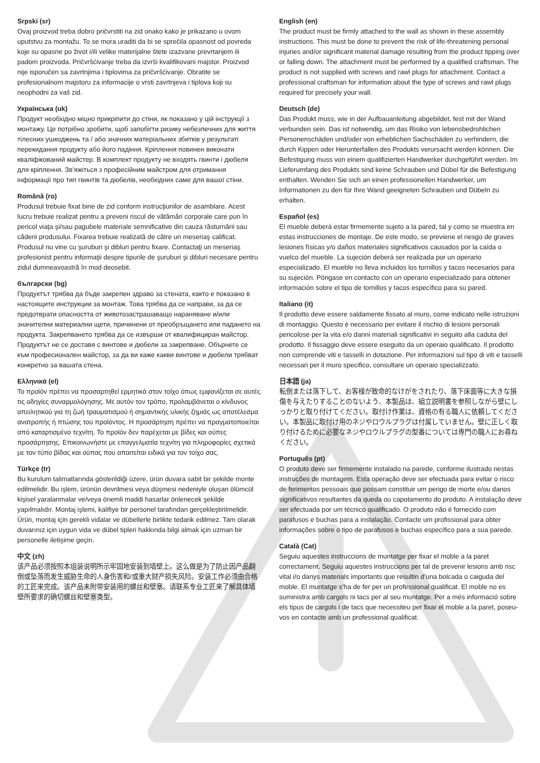Srpski (sr)
Ovaj proizvod treba dobro pričvrstiti na zid onako kako je prikazano u ovom uputstvu za montažu. To se mora uraditi da bi se sprečila opasnost od povreda koje su opasne po život i/ili velike materijalne štete izazvane prevrtanjem ili padom proizvoda. Pričvršćivanje treba da izvrši kvalifikovani majstor. Proizvod nije isporučen sa zavrtnjima i tiplovima za pričvršćivanje. Obratite se profesionalnom majstoru za informacije o vrsti zavrtnjeva i tiplova koji su neophodni za vaš zid.
Українська (uk)
Продукт необхідно міцно прикріпити до стіни, як показано у цій інструкції з монтажу. Це потрібно зробити, щоб запобігти ризику небезпечних для життя тілесних ушкоджень та / або значних матеріальних збитків у результаті перекидання продукту або його падіння. Кріплення повинен виконати кваліфікований майстер. В комплект продукту не входять гвинти і дюбеля для кріплення. Зв’яжіться з професійним майстром для отримання інформації про тип гвинтів та дюбелів, необхідних саме для вашої стіни.
Română (ro)
Produsul trebuie fixat bine de zid conform instrucţiunilor de asamblare. Acest lucru trebuie realizat pentru a preveni riscul de vătămări corporale care pun în pericol viaţa şi/sau pagubele materiale semnificative din cauza răsturnării sau căderii produsului. Fixarea trebuie realizată de către un meseriaş calificat. Produsul nu vine cu şuruburi şi dibluri pentru fixare. Contactaţi un meseriaş profesionist pentru informaţii despre tipurile de şuruburi şi dibluri necesare pentru zidul dumneavoastră în mod deosebit.
български (bg)
Продуктът трябва да бъде закрепен здраво за стената, както е показано в настоящите инструкции за монтаж. Това трябва да се направи, за да се предотврати опасността от животозастрашаващо нараняване и/или значителни материални щети, причинени от преобръщането или падането на продукта. Закрепването трябва да се извърши от квалифициран майстор. Продуктът не се доставя с винтове и дюбели за закрепване. Обърнете се към професионален майстор, за да ви каже какви винтове и дюбели трябват конкретно за вашата стена.
Ελληνικά (el)
Το προϊόν πρέπει να προσαρτηθεί ερμητικά στον τοίχο όπως εμφανίζεται σε αυτές τις οδηγίες συναρμολόγησης. Με αυτόν τον τρόπο, προλαμβάνεται ο κίνδυνος απειλητικού για τη ζωή τραυματισμού ή σημαντικής υλικής ζημιάς ως αποτέλεσμα ανατροπής ή πτώσης του προϊόντος. Η προσάρτηση πρέπει να πραγματοποιείται από καταρτισμένο τεχνίτη. Το προϊόν δεν παρέχεται με βίδες και ούπες προσάρτησης. Επικοινωνήστε με επαγγελματία τεχνίτη για πληροφορίες σχετικά με τον τύπο βίδας και ούπας που απαιτείται ειδικά για τον τοίχο σας.
Türkçe (tr)
Bu kurulum talimatlarında gösterildiği üzere, ürün duvara sabit bir şekilde monte edilmelidir. Bu işlem, ürünün devrilmesi veya düşmesi nedeniyle oluşan ölümcül kişisel yaralanmalar ve/veya önemli maddi hasarlar önlenecek şekilde yapılmalıdır. Montaj işlemi, kalifiye bir personel tarafından gerçekleştirilmelidir. Ürün, montaj için gerekli vidalar ve dübellerle birlikte tedarik edilmez. Tam olarak duvarınız için uygun vida ve dübel tipleri hakkında bilgi almak için uzman bir personelle iletişime geçin.
中文 (zh)
该产品必须按照本组装说明所示牢固地安装到墙壁上。这么做是为了防止因产品翻倒或坠落而发生威胁生命的人身伤害和/或重大财产损失风险。安装工作必须由合格的工匠来完成。该产品未附带安装用的螺丝和壁塞。请联系专业工匠来了解具体墙壁所要求的确切螺丝和壁塞类型。
English (en)
The product must be firmly attached to the wall as shown in these assembly instructions. This must be done to prevent the risk of life-threatening personal injuries and/or significant material damage resulting from the product tipping over or falling down. The attachment must be performed by a qualified craftsman. The product is not supplied with screws and rawl plugs for attachment. Contact a professional craftsman for information about the type of screws and rawl plugs required for precisely your wall.
Deutsch (de)
Das Produkt muss, wie in der Aufbauanleitung abgebildet, fest mit der Wand verbunden sein. Das ist notwendig, um das Risiko von lebensbedrohlichen Personenschäden und/oder von erheblichen Sachschäden zu verhindern, die durch Kippen oder Herunterfallen des Produkts verursacht werden können. Die Befestigung muss von einem qualifizierten Handwerker durchgeführt werden. Im Lieferumfang des Produkts sind keine Schrauben und Dübel für die Befestigung enthalten. Wenden Sie sich an einen professionellen Handwerker, um Informationen zu den für Ihre Wand geeigneten Schrauben und Dübeln zu erhalten.
Español (es)
El mueble deberá estar firmemente sujeto a la pared, tal y como se muestra en estas instrucciones de montaje. De este modo, se previene el riesgo de graves lesiones físicas y/o daños materiales significativos causados por la caída o vuelco del mueble. La sujeción deberá ser realizada por un operario especializado. El mueble no lleva incluidos los tornillos y tacos necesarios para su sujeción. Póngase en contacto con un operario especializado para obtener información sobre el tipo de tornillos y tacos específico para su pared.
Italiano (it)
Il prodotto deve essere saldamente fissato al muro, come indicato nelle istruzioni di montaggio. Questo è necessario per evitare il rischio di lesioni personali pericolose per la vita e/o danni materiali significativi in seguito alla caduta del prodotto. Il fissaggio deve essere eseguito da un operaio qualificato. Il prodotto non comprende viti e tasselli in dotazione. Per informazioni sul tipo di viti e tasselli necessari per il muro specifico, consultare un operaio specializzato.
日本語 (ja)
転倒または落下して、お客様が致命的なけがをされたり、落下床面等に大きな損傷を与えたりすることのないよう、本製品は、組立説明書を参照しながら壁にしっかりと取り付けてください。取付け作業は、資格の有る職人に依頼してください。本製品に取付け用のネジやロウルプラグは付属していません。壁に正しく取り付けるために必要なネジやロウルプラグの型番については専門の職人にお尋ねください。
Português (pt)
O produto deve ser firmemente instalado na parede, conforme ilustrado nestas instruções de montagem. Esta operação deve ser efectuada para evitar o risco de ferimentos pessoais que possam constituir um perigo de morte e/ou danos significativos resultantes da queda ou capotamento do produto. A instalação deve ser efectuada por um técnico qualificado. O produto não é fornecido com parafusos e buchas para a instalação. Contacte um profissional para obter informações sobre o tipo de parafusos e buchas específico para a sua parede.
Català (Cat)
Seguiu aquestes instruccions de muntatge per fixar el moble a la paret correctament. Seguiu aquestes instruccions per tal de prevenir lesions amb risc vital i/o danys materials importants que resultin d’una bolcada o caiguda del moble. El muntatge s’ha de fer per un professional qualificat. El moble no es suministra amb cargols ni tacs per al seu muntatge. Per a més informació sobre els tipus de cargols i de tacs que necessiteu per fixar el moble a la paret, poseu-vos en contacte amb un professional qualificat.